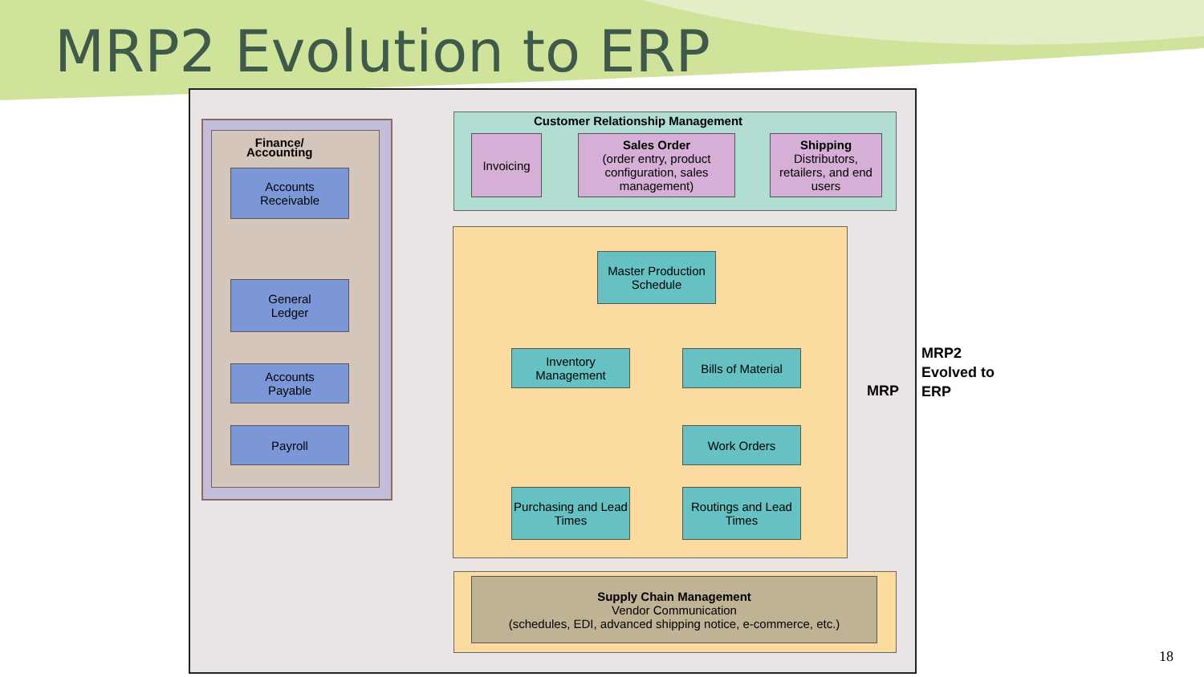MRP2 Evolution to ERP
Finance/
Accounting
Accounts
Receivable
General
Ledger
Accounts
Payable
Payroll
Customer Relationship Management
Invoicing
Sales Order
(order entry, product configuration, sales management)
Shipping
Distributors, retailers, and end users
Master Production Schedule
Inventory Management
Bills of Material
Work Orders
Purchasing and Lead Times
Routings and Lead Times
Supply Chain Management
Vendor Communication
(schedules, EDI, advanced shipping notice, e-commerce, etc.)
MRP
MRP2
Evolved to
ERP
18